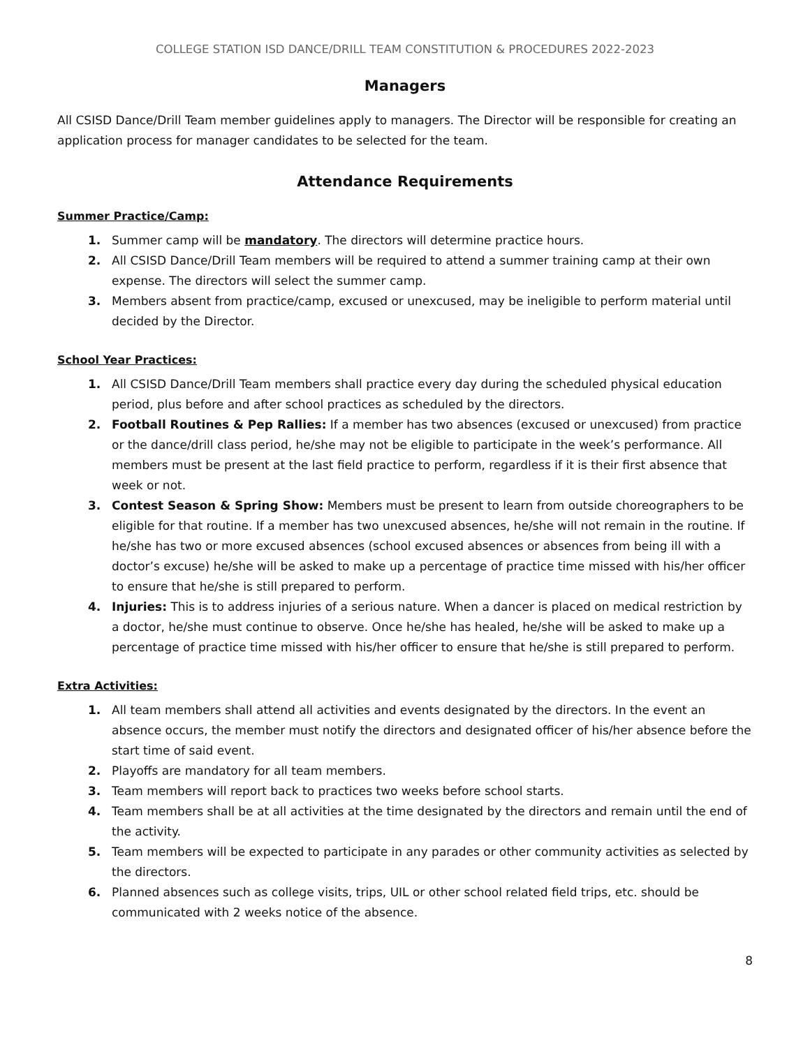COLLEGE STATION ISD DANCE/DRILL TEAM CONSTITUTION & PROCEDURES 2022-2023
Managers
All CSISD Dance/Drill Team member guidelines apply to managers. The Director will be responsible for creating an application process for manager candidates to be selected for the team.
Attendance Requirements
Summer Practice/Camp:
1. Summer camp will be mandatory. The directors will determine practice hours.
2. All CSISD Dance/Drill Team members will be required to attend a summer training camp at their own expense. The directors will select the summer camp.
3. Members absent from practice/camp, excused or unexcused, may be ineligible to perform material until decided by the Director.
School Year Practices:
1. All CSISD Dance/Drill Team members shall practice every day during the scheduled physical education period, plus before and after school practices as scheduled by the directors.
2. Football Routines & Pep Rallies: If a member has two absences (excused or unexcused) from practice or the dance/drill class period, he/she may not be eligible to participate in the week’s performance. All members must be present at the last field practice to perform, regardless if it is their first absence that week or not.
3. Contest Season & Spring Show: Members must be present to learn from outside choreographers to be eligible for that routine. If a member has two unexcused absences, he/she will not remain in the routine. If he/she has two or more excused absences (school excused absences or absences from being ill with a doctor’s excuse) he/she will be asked to make up a percentage of practice time missed with his/her officer to ensure that he/she is still prepared to perform.
4. Injuries: This is to address injuries of a serious nature. When a dancer is placed on medical restriction by a doctor, he/she must continue to observe. Once he/she has healed, he/she will be asked to make up a percentage of practice time missed with his/her officer to ensure that he/she is still prepared to perform.
Extra Activities:
1. All team members shall attend all activities and events designated by the directors. In the event an absence occurs, the member must notify the directors and designated officer of his/her absence before the start time of said event.
2. Playoffs are mandatory for all team members.
3. Team members will report back to practices two weeks before school starts.
4. Team members shall be at all activities at the time designated by the directors and remain until the end of the activity.
5. Team members will be expected to participate in any parades or other community activities as selected by the directors.
6. Planned absences such as college visits, trips, UIL or other school related field trips, etc. should be communicated with 2 weeks notice of the absence.
8